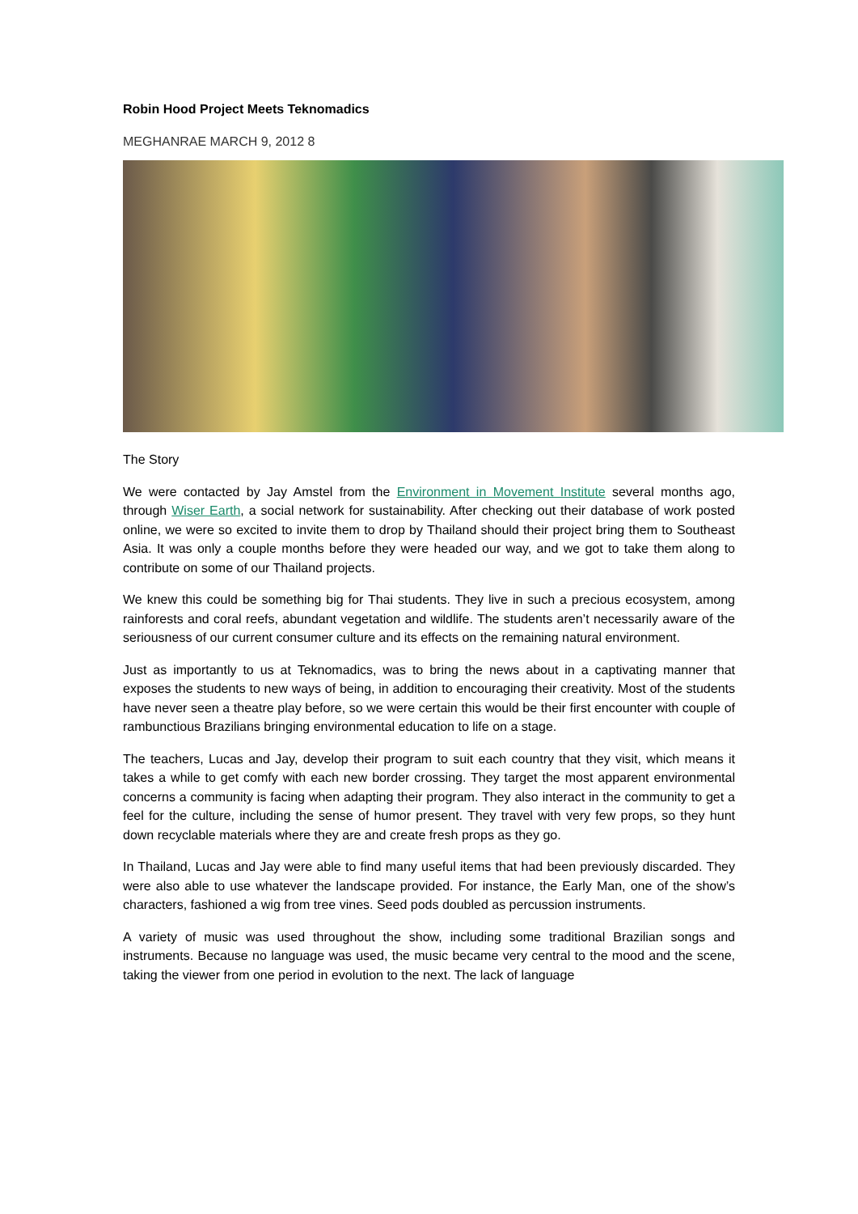Robin Hood Project Meets Teknomadics
MEGHANRAE MARCH 9, 2012 8
The Story
We were contacted by Jay Amstel from the Environment in Movement Institute several months ago, through Wiser Earth, a social network for sustainability. After checking out their database of work posted online, we were so excited to invite them to drop by Thailand should their project bring them to Southeast Asia. It was only a couple months before they were headed our way, and we got to take them along to contribute on some of our Thailand projects.
We knew this could be something big for Thai students. They live in such a precious ecosystem, among rainforests and coral reefs, abundant vegetation and wildlife. The students aren’t necessarily aware of the seriousness of our current consumer culture and its effects on the remaining natural environment.
Just as importantly to us at Teknomadics, was to bring the news about in a captivating manner that exposes the students to new ways of being, in addition to encouraging their creativity. Most of the students have never seen a theatre play before, so we were certain this would be their first encounter with couple of rambunctious Brazilians bringing environmental education to life on a stage.
The teachers, Lucas and Jay, develop their program to suit each country that they visit, which means it takes a while to get comfy with each new border crossing. They target the most apparent environmental concerns a community is facing when adapting their program. They also interact in the community to get a feel for the culture, including the sense of humor present. They travel with very few props, so they hunt down recyclable materials where they are and create fresh props as they go.
In Thailand, Lucas and Jay were able to find many useful items that had been previously discarded. They were also able to use whatever the landscape provided. For instance, the Early Man, one of the show’s characters, fashioned a wig from tree vines. Seed pods doubled as percussion instruments.
A variety of music was used throughout the show, including some traditional Brazilian songs and instruments. Because no language was used, the music became very central to the mood and the scene, taking the viewer from one period in evolution to the next. The lack of language